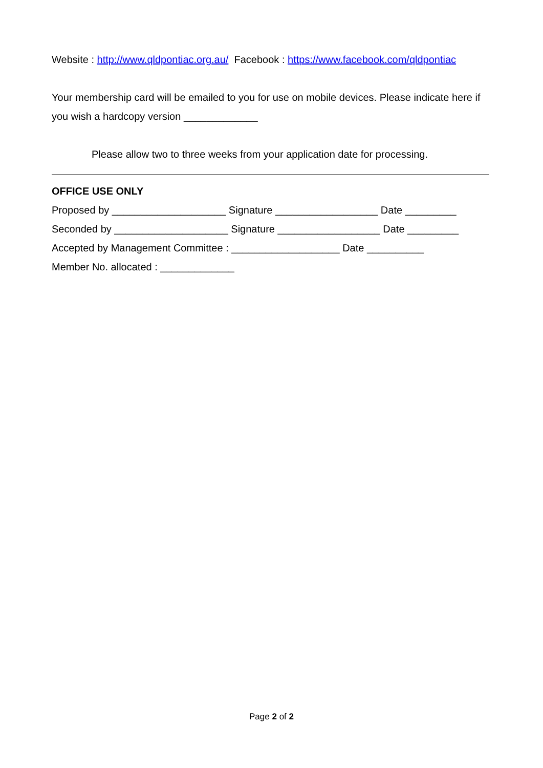Website : http://www.qldpontiac.org.au/ Facebook : https://www.facebook.com/qldpontiac
Your membership card will be emailed to you for use on mobile devices. Please indicate here if you wish a hardcopy version _____________
Please allow two to three weeks from your application date for processing.
OFFICE USE ONLY
Proposed by ____________________ Signature __________________ Date _________
Seconded by ____________________ Signature __________________ Date _________
Accepted by Management Committee : ___________________ Date __________
Member No. allocated : _____________
Page 2 of 2